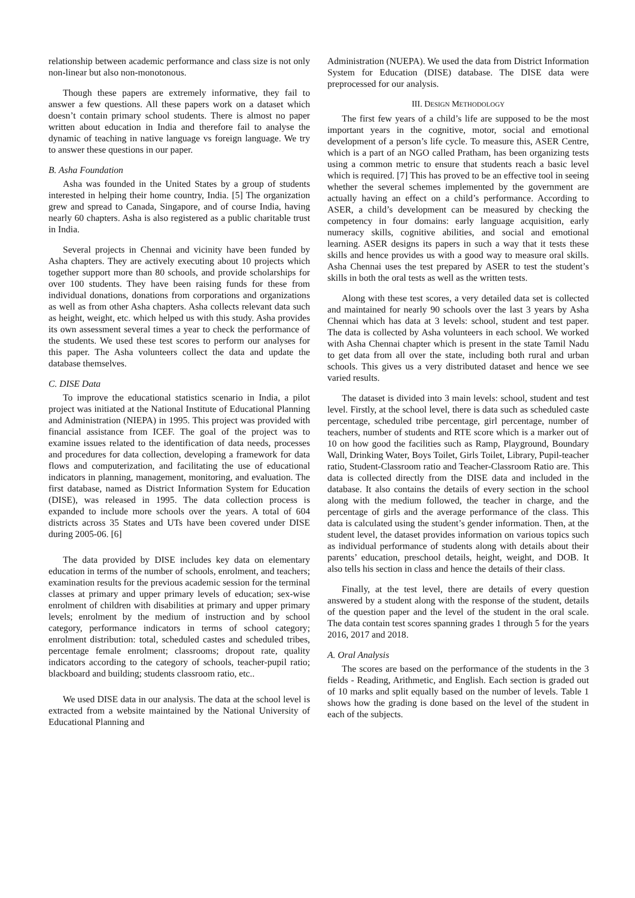relationship between academic performance and class size is not only non-linear but also non-monotonous.
Though these papers are extremely informative, they fail to answer a few questions. All these papers work on a dataset which doesn’t contain primary school students. There is almost no paper written about education in India and therefore fail to analyse the dynamic of teaching in native language vs foreign language. We try to answer these questions in our paper.
B. Asha Foundation
Asha was founded in the United States by a group of students interested in helping their home country, India. [5] The organization grew and spread to Canada, Singapore, and of course India, having nearly 60 chapters. Asha is also registered as a public charitable trust in India.
Several projects in Chennai and vicinity have been funded by Asha chapters. They are actively executing about 10 projects which together support more than 80 schools, and provide scholarships for over 100 students. They have been raising funds for these from individual donations, donations from corporations and organizations as well as from other Asha chapters. Asha collects relevant data such as height, weight, etc. which helped us with this study. Asha provides its own assessment several times a year to check the performance of the students. We used these test scores to perform our analyses for this paper. The Asha volunteers collect the data and update the database themselves.
C. DISE Data
To improve the educational statistics scenario in India, a pilot project was initiated at the National Institute of Educational Planning and Administration (NIEPA) in 1995. This project was provided with financial assistance from ICEF. The goal of the project was to examine issues related to the identification of data needs, processes and procedures for data collection, developing a framework for data flows and computerization, and facilitating the use of educational indicators in planning, management, monitoring, and evaluation. The first database, named as District Information System for Education (DISE), was released in 1995. The data collection process is expanded to include more schools over the years. A total of 604 districts across 35 States and UTs have been covered under DISE during 2005-06. [6]
The data provided by DISE includes key data on elementary education in terms of the number of schools, enrolment, and teachers; examination results for the previous academic session for the terminal classes at primary and upper primary levels of education; sex-wise enrolment of children with disabilities at primary and upper primary levels; enrolment by the medium of instruction and by school category, performance indicators in terms of school category; enrolment distribution: total, scheduled castes and scheduled tribes, percentage female enrolment; classrooms; dropout rate, quality indicators according to the category of schools, teacher-pupil ratio; blackboard and building; students classroom ratio, etc..
We used DISE data in our analysis. The data at the school level is extracted from a website maintained by the National University of Educational Planning and
Administration (NUEPA). We used the data from District Information System for Education (DISE) database. The DISE data were preprocessed for our analysis.
III. DESIGN METHODOLOGY
The first few years of a child’s life are supposed to be the most important years in the cognitive, motor, social and emotional development of a person’s life cycle. To measure this, ASER Centre, which is a part of an NGO called Pratham, has been organizing tests using a common metric to ensure that students reach a basic level which is required. [7] This has proved to be an effective tool in seeing whether the several schemes implemented by the government are actually having an effect on a child’s performance. According to ASER, a child’s development can be measured by checking the competency in four domains: early language acquisition, early numeracy skills, cognitive abilities, and social and emotional learning. ASER designs its papers in such a way that it tests these skills and hence provides us with a good way to measure oral skills. Asha Chennai uses the test prepared by ASER to test the student’s skills in both the oral tests as well as the written tests.
Along with these test scores, a very detailed data set is collected and maintained for nearly 90 schools over the last 3 years by Asha Chennai which has data at 3 levels: school, student and test paper. The data is collected by Asha volunteers in each school. We worked with Asha Chennai chapter which is present in the state Tamil Nadu to get data from all over the state, including both rural and urban schools. This gives us a very distributed dataset and hence we see varied results.
The dataset is divided into 3 main levels: school, student and test level. Firstly, at the school level, there is data such as scheduled caste percentage, scheduled tribe percentage, girl percentage, number of teachers, number of students and RTE score which is a marker out of 10 on how good the facilities such as Ramp, Playground, Boundary Wall, Drinking Water, Boys Toilet, Girls Toilet, Library, Pupil-teacher ratio, Student-Classroom ratio and Teacher-Classroom Ratio are. This data is collected directly from the DISE data and included in the database. It also contains the details of every section in the school along with the medium followed, the teacher in charge, and the percentage of girls and the average performance of the class. This data is calculated using the student’s gender information. Then, at the student level, the dataset provides information on various topics such as individual performance of students along with details about their parents’ education, preschool details, height, weight, and DOB. It also tells his section in class and hence the details of their class.
Finally, at the test level, there are details of every question answered by a student along with the response of the student, details of the question paper and the level of the student in the oral scale. The data contain test scores spanning grades 1 through 5 for the years 2016, 2017 and 2018.
A. Oral Analysis
The scores are based on the performance of the students in the 3 fields - Reading, Arithmetic, and English. Each section is graded out of 10 marks and split equally based on the number of levels. Table 1 shows how the grading is done based on the level of the student in each of the subjects.